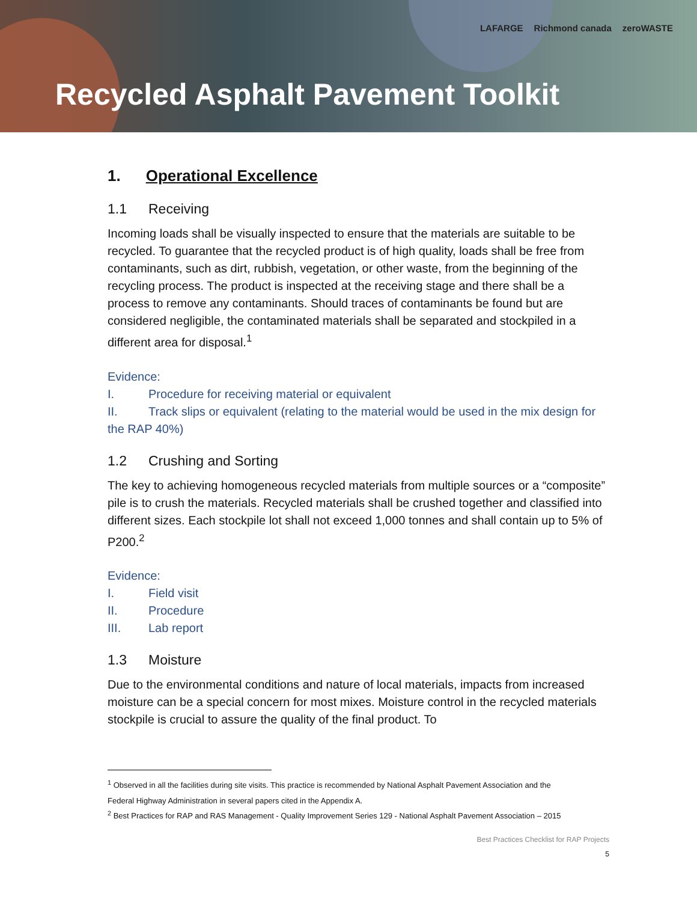LAFARGE Richmond canada zeroWASTE
Recycled Asphalt Pavement Toolkit
1. Operational Excellence
1.1 Receiving
Incoming loads shall be visually inspected to ensure that the materials are suitable to be recycled. To guarantee that the recycled product is of high quality, loads shall be free from contaminants, such as dirt, rubbish, vegetation, or other waste, from the beginning of the recycling process. The product is inspected at the receiving stage and there shall be a process to remove any contaminants. Should traces of contaminants be found but are considered negligible, the contaminated materials shall be separated and stockpiled in a different area for disposal.<sup>1</sup>
Evidence:
I. Procedure for receiving material or equivalent
II. Track slips or equivalent (relating to the material would be used in the mix design for the RAP 40%)
1.2 Crushing and Sorting
The key to achieving homogeneous recycled materials from multiple sources or a “composite” pile is to crush the materials. Recycled materials shall be crushed together and classified into different sizes. Each stockpile lot shall not exceed 1,000 tonnes and shall contain up to 5% of P200.<sup>2</sup>
Evidence:
I. Field visit
II. Procedure
III. Lab report
1.3 Moisture
Due to the environmental conditions and nature of local materials, impacts from increased moisture can be a special concern for most mixes. Moisture control in the recycled materials stockpile is crucial to assure the quality of the final product. To
<sup>1</sup> Observed in all the facilities during site visits. This practice is recommended by National Asphalt Pavement Association and the
Federal Highway Administration in several papers cited in the Appendix A.
<sup>2</sup> Best Practices for RAP and RAS Management - Quality Improvement Series 129 - National Asphalt Pavement Association – 2015
Best Practices Checklist for RAP Projects
5